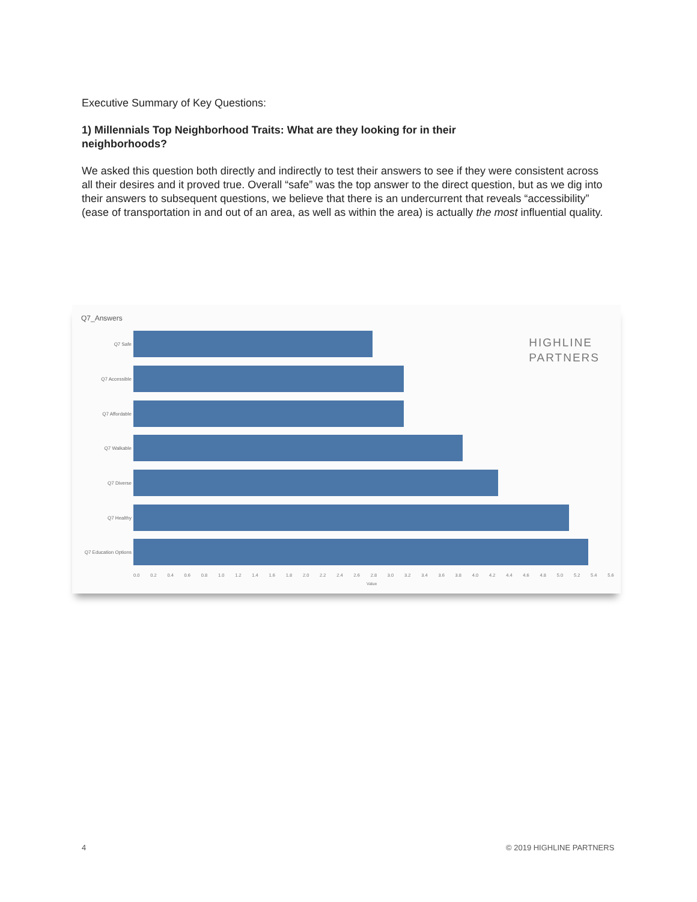Executive Summary of Key Questions:
1) Millennials Top Neighborhood Traits: What are they looking for in their neighborhoods?
We asked this question both directly and indirectly to test their answers to see if they were consistent across all their desires and it proved true. Overall “safe” was the top answer to the direct question, but as we dig into their answers to subsequent questions, we believe that there is an undercurrent that reveals “accessibility” (ease of transportation in and out of an area, as well as within the area) is actually the most influential quality.
Q7_Answers
HIGHLINE
PARTNERS
Q7 Safe
Q7 Accessible
Q7 Affordable
Q7 Walkable
Q7 Diverse
Q7 Healthy
Q7 Education Options
0.0 0.2 0.4 0.6 0.8 1.0 1.2 1.4 1.6 1.8 2.0 2.2 2.4 2.6 2.8 3.0 3.2 3.4 3.6 3.8 4.0 4.2 4.4 4.6 4.8 5.0 5.2 5.4 5.6
Value
4 © 2019 HIGHLINE PARTNERS